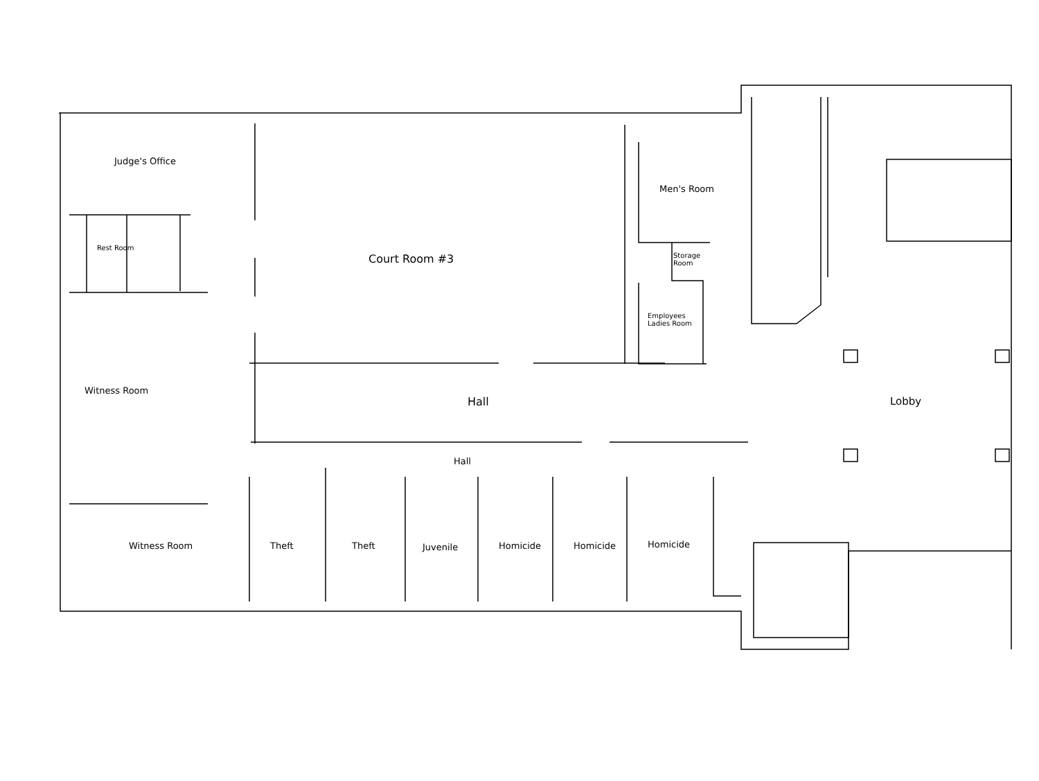Judge's Office
Rest Room
Court Room #3
Men's Room
Storage
Room
Employees
Ladies Room
Witness Room
Hall Lobby
Hall
Witness Room Theft Theft Juvenile Homicide Homicide Homicide